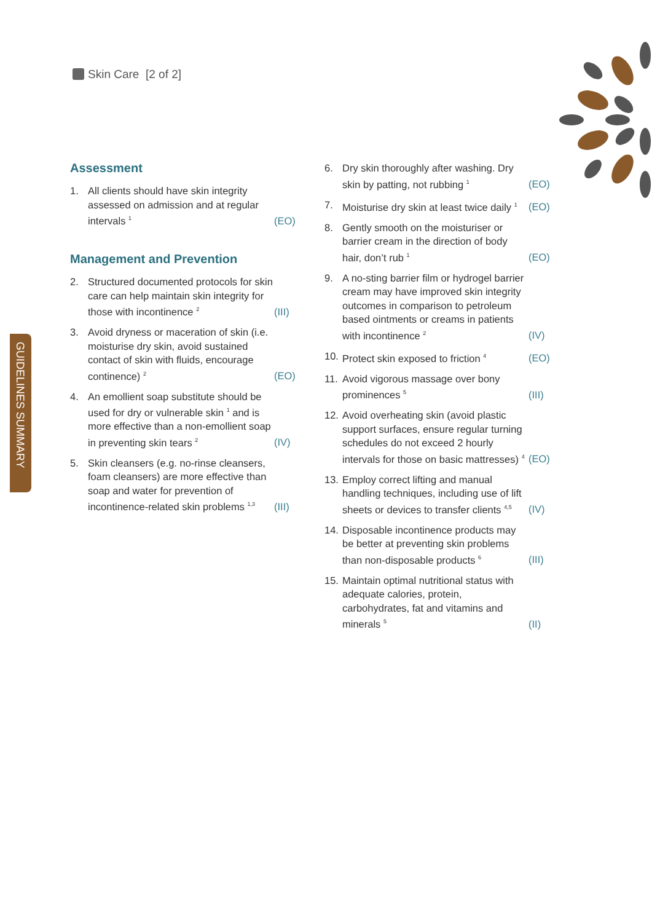Skin Care [2 of 2]
GUIDELINES SUMMARY
Assessment
1. All clients should have skin integrity assessed on admission and at regular intervals <sup>1</sup>
(EO)
Management and Prevention
2. Structured documented protocols for skin care can help maintain skin integrity for those with incontinence <sup>2</sup>
(III)
3. Avoid dryness or maceration of skin (i.e. moisturise dry skin, avoid sustained contact of skin with fluids, encourage continence) <sup>2</sup>
(EO)
4. An emollient soap substitute should be used for dry or vulnerable skin <sup>1</sup> and is more effective than a non-emollient soap in preventing skin tears <sup>2</sup>
(IV)
5. Skin cleansers (e.g. no-rinse cleansers, foam cleansers) are more effective than soap and water for prevention of incontinence-related skin problems <sup>1,3</sup>
(III)
6. Dry skin thoroughly after washing. Dry skin by patting, not rubbing <sup>1</sup>
(EO)
7. Moisturise dry skin at least twice daily <sup>1</sup>
(EO)
8. Gently smooth on the moisturiser or barrier cream in the direction of body hair, don’t rub <sup>1</sup>
(EO)
9. A no-sting barrier film or hydrogel barrier cream may have improved skin integrity outcomes in comparison to petroleum based ointments or creams in patients with incontinence <sup>2</sup>
(IV)
10.
Protect skin exposed to friction <sup>4</sup>
(EO)
11.
Avoid vigorous massage over bony prominences <sup>5</sup>
(III)
12.
Avoid overheating skin (avoid plastic support surfaces, ensure regular turning schedules do not exceed 2 hourly intervals for those on basic mattresses) <sup>4</sup>
(EO)
13.
Employ correct lifting and manual handling techniques, including use of lift sheets or devices to transfer clients <sup>4,5</sup>
(IV)
14.
Disposable incontinence products may be better at preventing skin problems than non-disposable products <sup>6</sup>
(III)
15.
Maintain optimal nutritional status with adequate calories, protein, carbohydrates, fat and vitamins and minerals <sup>5</sup>
(II)